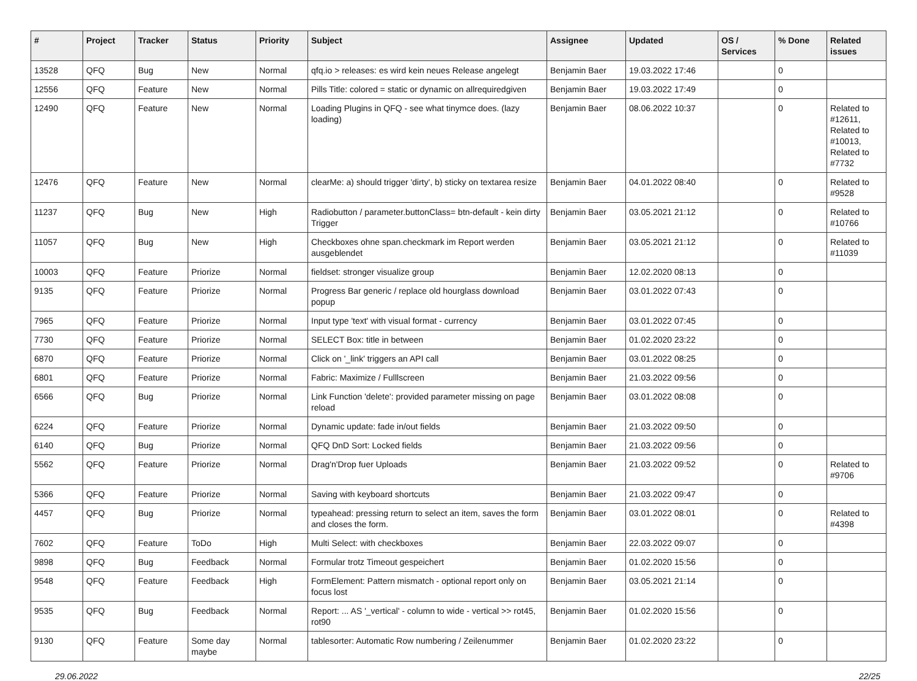| # | Project | Tracker | Status | Priority | Subject | Assignee | Updated | OS / Services | % Done | Related issues |
| --- | --- | --- | --- | --- | --- | --- | --- | --- | --- | --- |
| 13528 | QFQ | Bug | New | Normal | qfq.io > releases: es wird kein neues Release angelegt | Benjamin Baer | 19.03.2022 17:46 | | 0 | |
| 12556 | QFQ | Feature | New | Normal | Pills Title: colored = static or dynamic on allrequiredgiven | Benjamin Baer | 19.03.2022 17:49 | | 0 | |
| 12490 | QFQ | Feature | New | Normal | Loading Plugins in QFQ - see what tinymce does. (lazy loading) | Benjamin Baer | 08.06.2022 10:37 | | 0 | Related to #12611, Related to #10013, Related to #7732 |
| 12476 | QFQ | Feature | New | Normal | clearMe: a) should trigger 'dirty', b) sticky on textarea resize | Benjamin Baer | 04.01.2022 08:40 | | 0 | Related to #9528 |
| 11237 | QFQ | Bug | New | High | Radiobutton / parameter.buttonClass= btn-default - kein dirty Trigger | Benjamin Baer | 03.05.2021 21:12 | | 0 | Related to #10766 |
| 11057 | QFQ | Bug | New | High | Checkboxes ohne span.checkmark im Report werden ausgeblendet | Benjamin Baer | 03.05.2021 21:12 | | 0 | Related to #11039 |
| 10003 | QFQ | Feature | Priorize | Normal | fieldset: stronger visualize group | Benjamin Baer | 12.02.2020 08:13 | | 0 | |
| 9135 | QFQ | Feature | Priorize | Normal | Progress Bar generic / replace old hourglass download popup | Benjamin Baer | 03.01.2022 07:43 | | 0 | |
| 7965 | QFQ | Feature | Priorize | Normal | Input type 'text' with visual format - currency | Benjamin Baer | 03.01.2022 07:45 | | 0 | |
| 7730 | QFQ | Feature | Priorize | Normal | SELECT Box: title in between | Benjamin Baer | 01.02.2020 23:22 | | 0 | |
| 6870 | QFQ | Feature | Priorize | Normal | Click on '_link' triggers an API call | Benjamin Baer | 03.01.2022 08:25 | | 0 | |
| 6801 | QFQ | Feature | Priorize | Normal | Fabric: Maximize / Fulllscreen | Benjamin Baer | 21.03.2022 09:56 | | 0 | |
| 6566 | QFQ | Bug | Priorize | Normal | Link Function 'delete': provided parameter missing on page reload | Benjamin Baer | 03.01.2022 08:08 | | 0 | |
| 6224 | QFQ | Feature | Priorize | Normal | Dynamic update: fade in/out fields | Benjamin Baer | 21.03.2022 09:50 | | 0 | |
| 6140 | QFQ | Bug | Priorize | Normal | QFQ DnD Sort: Locked fields | Benjamin Baer | 21.03.2022 09:56 | | 0 | |
| 5562 | QFQ | Feature | Priorize | Normal | Drag'n'Drop fuer Uploads | Benjamin Baer | 21.03.2022 09:52 | | 0 | Related to #9706 |
| 5366 | QFQ | Feature | Priorize | Normal | Saving with keyboard shortcuts | Benjamin Baer | 21.03.2022 09:47 | | 0 | |
| 4457 | QFQ | Bug | Priorize | Normal | typeahead: pressing return to select an item, saves the form and closes the form. | Benjamin Baer | 03.01.2022 08:01 | | 0 | Related to #4398 |
| 7602 | QFQ | Feature | ToDo | High | Multi Select: with checkboxes | Benjamin Baer | 22.03.2022 09:07 | | 0 | |
| 9898 | QFQ | Bug | Feedback | Normal | Formular trotz Timeout gespeichert | Benjamin Baer | 01.02.2020 15:56 | | 0 | |
| 9548 | QFQ | Feature | Feedback | High | FormElement: Pattern mismatch - optional report only on focus lost | Benjamin Baer | 03.05.2021 21:14 | | 0 | |
| 9535 | QFQ | Bug | Feedback | Normal | Report: ... AS '_vertical' - column to wide - vertical >> rot45, rot90 | Benjamin Baer | 01.02.2020 15:56 | | 0 | |
| 9130 | QFQ | Feature | Some day maybe | Normal | tablesorter: Automatic Row numbering / Zeilenummer | Benjamin Baer | 01.02.2020 23:22 | | 0 | |
29.06.2022 22/25